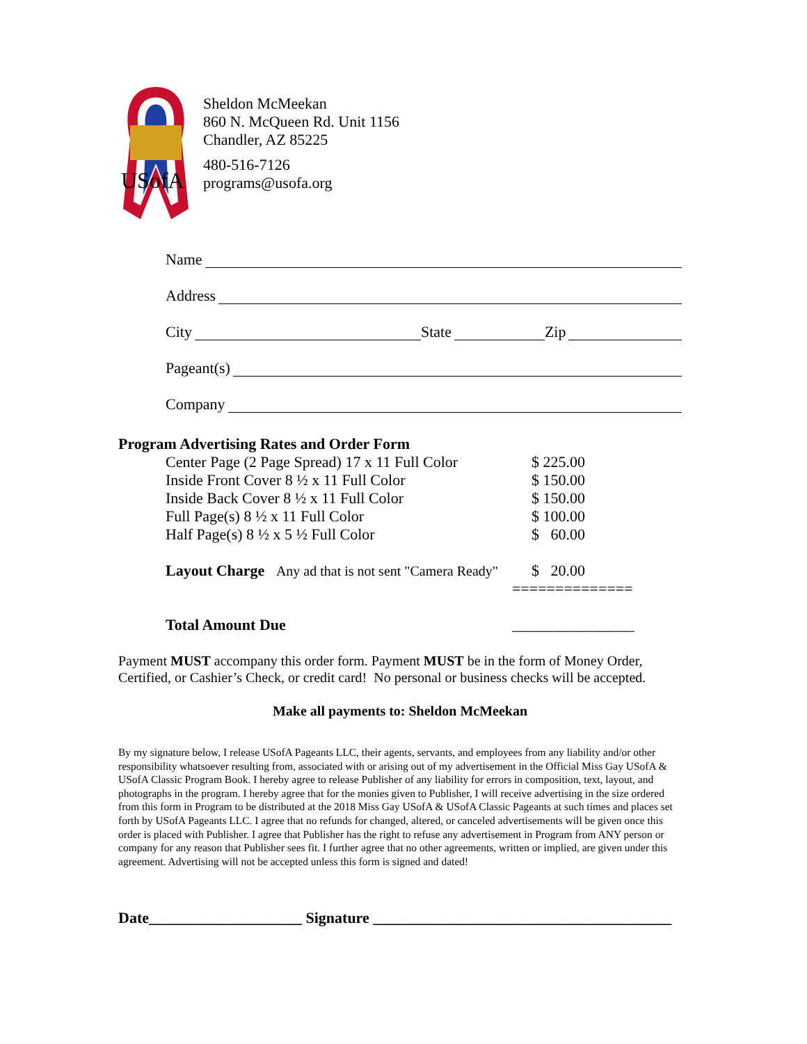USofA
Sheldon McMeekan
860 N. McQueen Rd. Unit 1156
Chandler, AZ 85225
480-516-7126
programs@usofa.org
Name
Address
City State Zip
Pageant(s)
Company
Program Advertising Rates and Order Form
| Center Page (2 Page Spread) 17 x 11 Full Color | $ 225.00 |
| Inside Front Cover 8 ½ x 11 Full Color | $ 150.00 |
| Inside Back Cover 8 ½ x 11 Full Color | $ 150.00 |
| Full Page(s) 8 ½ x 11 Full Color | $ 100.00 |
| Half Page(s) 8 ½ x 5 ½ Full Color | $ 60.00 |
| Layout Charge Any ad that is not sent "Camera Ready" | $ 20.00 |
| | ============== |
| Total Amount Due | ________________ |
Payment MUST accompany this order form. Payment MUST be in the form of Money Order, Certified, or Cashier’s Check, or credit card! No personal or business checks will be accepted.
Make all payments to: Sheldon McMeekan
By my signature below, I release USofA Pageants LLC, their agents, servants, and employees from any liability and/or other responsibility whatsoever resulting from, associated with or arising out of my advertisement in the Official Miss Gay USofA & USofA Classic Program Book. I hereby agree to release Publisher of any liability for errors in composition, text, layout, and photographs in the program. I hereby agree that for the monies given to Publisher, I will receive advertising in the size ordered from this form in Program to be distributed at the 2018 Miss Gay USofA & USofA Classic Pageants at such times and places set forth by USofA Pageants LLC. I agree that no refunds for changed, altered, or canceled advertisements will be given once this order is placed with Publisher. I agree that Publisher has the right to refuse any advertisement in Program from ANY person or company for any reason that Publisher sees fit. I further agree that no other agreements, written or implied, are given under this agreement. Advertising will not be accepted unless this form is signed and dated!
Date____________________ Signature _______________________________________